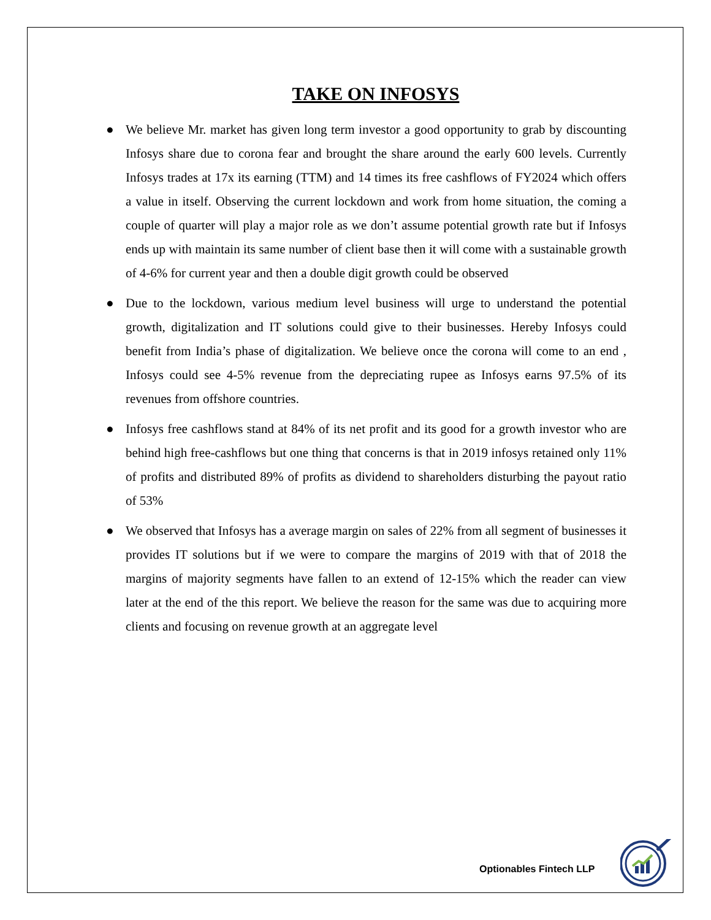TAKE ON INFOSYS
● We believe Mr. market has given long term investor a good opportunity to grab by discounting Infosys share due to corona fear and brought the share around the early 600 levels. Currently Infosys trades at 17x its earning (TTM) and 14 times its free cashflows of FY2024 which offers a value in itself. Observing the current lockdown and work from home situation, the coming a couple of quarter will play a major role as we don’t assume potential growth rate but if Infosys ends up with maintain its same number of client base then it will come with a sustainable growth of 4-6% for current year and then a double digit growth could be observed
● Due to the lockdown, various medium level business will urge to understand the potential growth, digitalization and IT solutions could give to their businesses. Hereby Infosys could benefit from India’s phase of digitalization. We believe once the corona will come to an end , Infosys could see 4-5% revenue from the depreciating rupee as Infosys earns 97.5% of its revenues from offshore countries.
● Infosys free cashflows stand at 84% of its net profit and its good for a growth investor who are behind high free-cashflows but one thing that concerns is that in 2019 infosys retained only 11% of profits and distributed 89% of profits as dividend to shareholders disturbing the payout ratio of 53%
● We observed that Infosys has a average margin on sales of 22% from all segment of businesses it provides IT solutions but if we were to compare the margins of 2019 with that of 2018 the margins of majority segments have fallen to an extend of 12-15% which the reader can view later at the end of the this report. We believe the reason for the same was due to acquiring more clients and focusing on revenue growth at an aggregate level
Optionables Fintech LLP